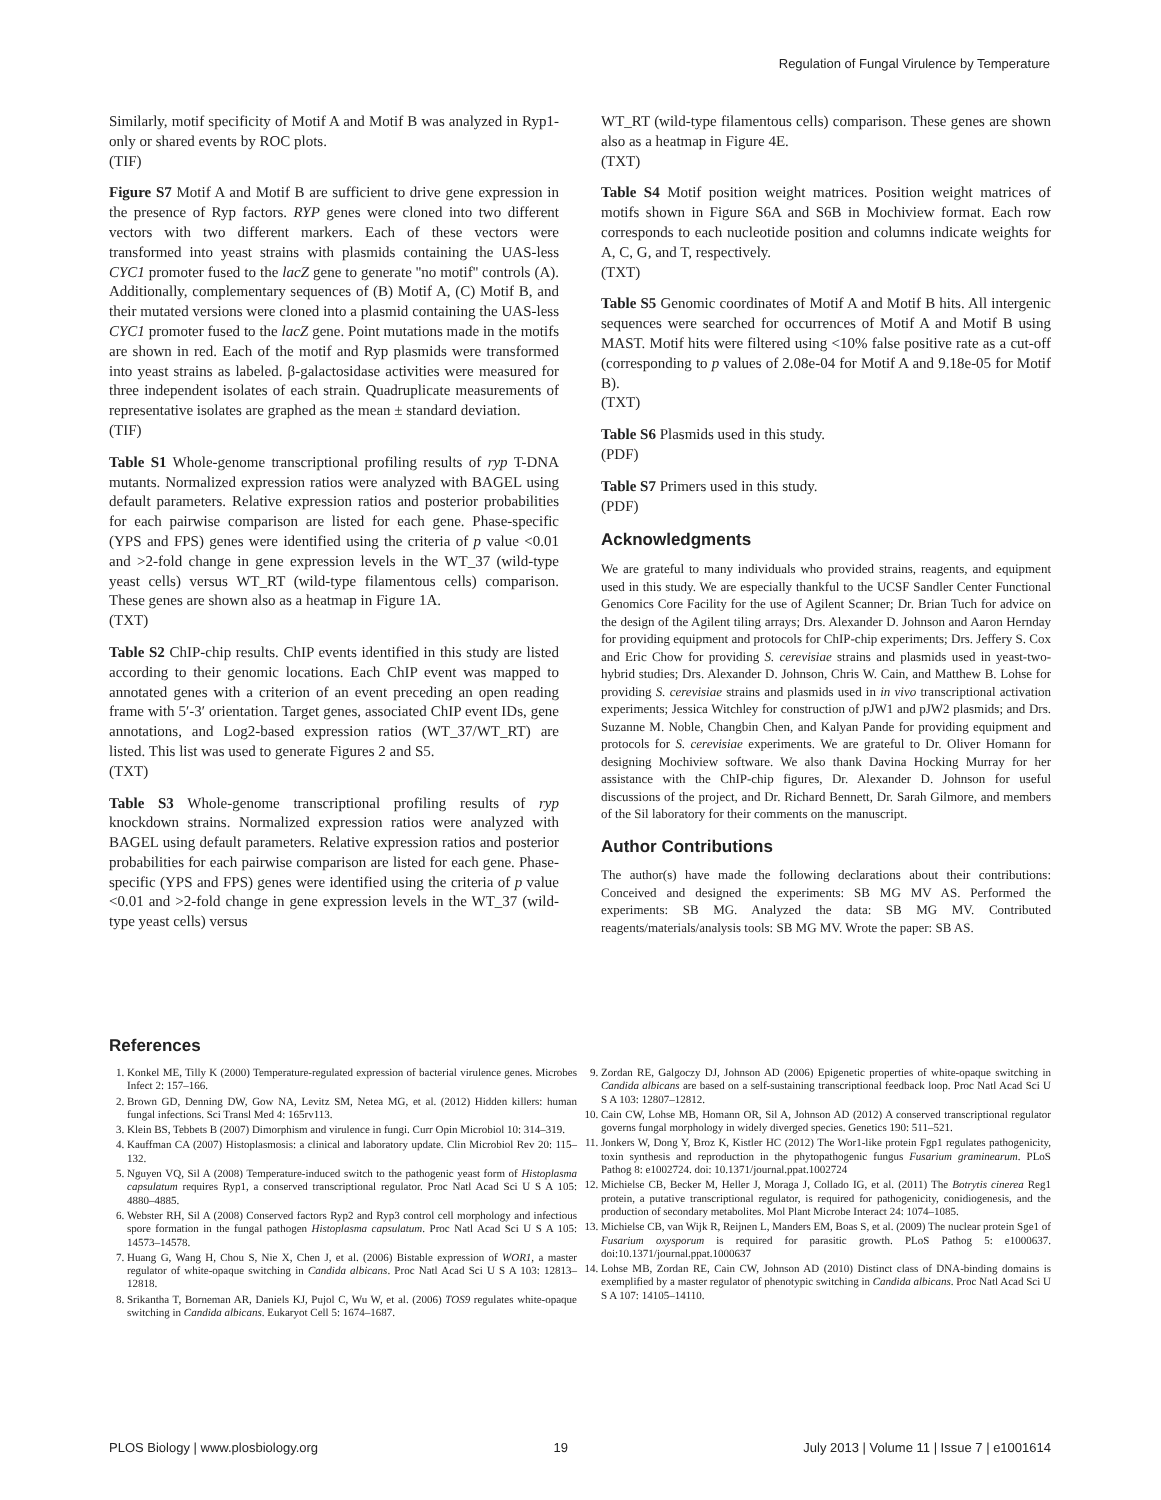Regulation of Fungal Virulence by Temperature
Similarly, motif specificity of Motif A and Motif B was analyzed in Ryp1-only or shared events by ROC plots.
(TIF)
Figure S7 Motif A and Motif B are sufficient to drive gene expression in the presence of Ryp factors. RYP genes were cloned into two different vectors with two different markers. Each of these vectors were transformed into yeast strains with plasmids containing the UAS-less CYC1 promoter fused to the lacZ gene to generate ''no motif'' controls (A). Additionally, complementary sequences of (B) Motif A, (C) Motif B, and their mutated versions were cloned into a plasmid containing the UAS-less CYC1 promoter fused to the lacZ gene. Point mutations made in the motifs are shown in red. Each of the motif and Ryp plasmids were transformed into yeast strains as labeled. β-galactosidase activities were measured for three independent isolates of each strain. Quadruplicate measurements of representative isolates are graphed as the mean ± standard deviation.
(TIF)
Table S1 Whole-genome transcriptional profiling results of ryp T-DNA mutants. Normalized expression ratios were analyzed with BAGEL using default parameters. Relative expression ratios and posterior probabilities for each pairwise comparison are listed for each gene. Phase-specific (YPS and FPS) genes were identified using the criteria of p value <0.01 and >2-fold change in gene expression levels in the WT_37 (wild-type yeast cells) versus WT_RT (wild-type filamentous cells) comparison. These genes are shown also as a heatmap in Figure 1A.
(TXT)
Table S2 ChIP-chip results. ChIP events identified in this study are listed according to their genomic locations. Each ChIP event was mapped to annotated genes with a criterion of an event preceding an open reading frame with 5′-3′ orientation. Target genes, associated ChIP event IDs, gene annotations, and Log2-based expression ratios (WT_37/WT_RT) are listed. This list was used to generate Figures 2 and S5.
(TXT)
Table S3 Whole-genome transcriptional profiling results of ryp knockdown strains. Normalized expression ratios were analyzed with BAGEL using default parameters. Relative expression ratios and posterior probabilities for each pairwise comparison are listed for each gene. Phase-specific (YPS and FPS) genes were identified using the criteria of p value <0.01 and >2-fold change in gene expression levels in the WT_37 (wild-type yeast cells) versus
WT_RT (wild-type filamentous cells) comparison. These genes are shown also as a heatmap in Figure 4E.
(TXT)
Table S4 Motif position weight matrices. Position weight matrices of motifs shown in Figure S6A and S6B in Mochiview format. Each row corresponds to each nucleotide position and columns indicate weights for A, C, G, and T, respectively.
(TXT)
Table S5 Genomic coordinates of Motif A and Motif B hits. All intergenic sequences were searched for occurrences of Motif A and Motif B using MAST. Motif hits were filtered using <10% false positive rate as a cut-off (corresponding to p values of 2.08e-04 for Motif A and 9.18e-05 for Motif B).
(TXT)
Table S6 Plasmids used in this study.
(PDF)
Table S7 Primers used in this study.
(PDF)
Acknowledgments
We are grateful to many individuals who provided strains, reagents, and equipment used in this study. We are especially thankful to the UCSF Sandler Center Functional Genomics Core Facility for the use of Agilent Scanner; Dr. Brian Tuch for advice on the design of the Agilent tiling arrays; Drs. Alexander D. Johnson and Aaron Hernday for providing equipment and protocols for ChIP-chip experiments; Drs. Jeffery S. Cox and Eric Chow for providing S. cerevisiae strains and plasmids used in yeast-two-hybrid studies; Drs. Alexander D. Johnson, Chris W. Cain, and Matthew B. Lohse for providing S. cerevisiae strains and plasmids used in in vivo transcriptional activation experiments; Jessica Witchley for construction of pJW1 and pJW2 plasmids; and Drs. Suzanne M. Noble, Changbin Chen, and Kalyan Pande for providing equipment and protocols for S. cerevisiae experiments. We are grateful to Dr. Oliver Homann for designing Mochiview software. We also thank Davina Hocking Murray for her assistance with the ChIP-chip figures, Dr. Alexander D. Johnson for useful discussions of the project, and Dr. Richard Bennett, Dr. Sarah Gilmore, and members of the Sil laboratory for their comments on the manuscript.
Author Contributions
The author(s) have made the following declarations about their contributions: Conceived and designed the experiments: SB MG MV AS. Performed the experiments: SB MG. Analyzed the data: SB MG MV. Contributed reagents/materials/analysis tools: SB MG MV. Wrote the paper: SB AS.
References
1. Konkel ME, Tilly K (2000) Temperature-regulated expression of bacterial virulence genes. Microbes Infect 2: 157–166.
2. Brown GD, Denning DW, Gow NA, Levitz SM, Netea MG, et al. (2012) Hidden killers: human fungal infections. Sci Transl Med 4: 165rv113.
3. Klein BS, Tebbets B (2007) Dimorphism and virulence in fungi. Curr Opin Microbiol 10: 314–319.
4. Kauffman CA (2007) Histoplasmosis: a clinical and laboratory update. Clin Microbiol Rev 20: 115–132.
5. Nguyen VQ, Sil A (2008) Temperature-induced switch to the pathogenic yeast form of Histoplasma capsulatum requires Ryp1, a conserved transcriptional regulator. Proc Natl Acad Sci U S A 105: 4880–4885.
6. Webster RH, Sil A (2008) Conserved factors Ryp2 and Ryp3 control cell morphology and infectious spore formation in the fungal pathogen Histoplasma capsulatum. Proc Natl Acad Sci U S A 105: 14573–14578.
7. Huang G, Wang H, Chou S, Nie X, Chen J, et al. (2006) Bistable expression of WOR1, a master regulator of white-opaque switching in Candida albicans. Proc Natl Acad Sci U S A 103: 12813–12818.
8. Srikantha T, Borneman AR, Daniels KJ, Pujol C, Wu W, et al. (2006) TOS9 regulates white-opaque switching in Candida albicans. Eukaryot Cell 5: 1674–1687.
9. Zordan RE, Galgoczy DJ, Johnson AD (2006) Epigenetic properties of white-opaque switching in Candida albicans are based on a self-sustaining transcriptional feedback loop. Proc Natl Acad Sci U S A 103: 12807–12812.
10. Cain CW, Lohse MB, Homann OR, Sil A, Johnson AD (2012) A conserved transcriptional regulator governs fungal morphology in widely diverged species. Genetics 190: 511–521.
11. Jonkers W, Dong Y, Broz K, Kistler HC (2012) The Wor1-like protein Fgp1 regulates pathogenicity, toxin synthesis and reproduction in the phytopathogenic fungus Fusarium graminearum. PLoS Pathog 8: e1002724. doi: 10.1371/journal.ppat.1002724
12. Michielse CB, Becker M, Heller J, Moraga J, Collado IG, et al. (2011) The Botrytis cinerea Reg1 protein, a putative transcriptional regulator, is required for pathogenicity, conidiogenesis, and the production of secondary metabolites. Mol Plant Microbe Interact 24: 1074–1085.
13. Michielse CB, van Wijk R, Reijnen L, Manders EM, Boas S, et al. (2009) The nuclear protein Sge1 of Fusarium oxysporum is required for parasitic growth. PLoS Pathog 5: e1000637. doi:10.1371/journal.ppat.1000637
14. Lohse MB, Zordan RE, Cain CW, Johnson AD (2010) Distinct class of DNA-binding domains is exemplified by a master regulator of phenotypic switching in Candida albicans. Proc Natl Acad Sci U S A 107: 14105–14110.
PLOS Biology | www.plosbiology.org 19 July 2013 | Volume 11 | Issue 7 | e1001614